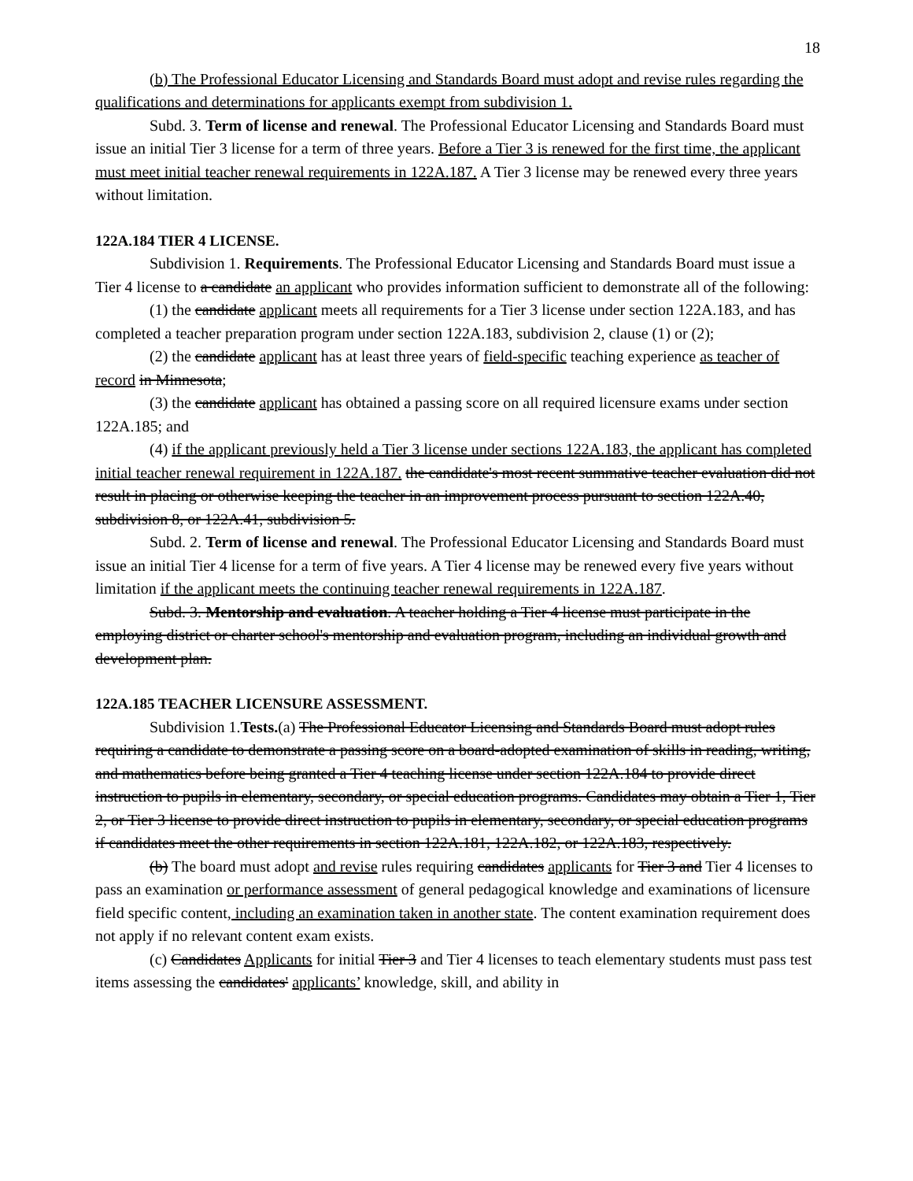18
(b) The Professional Educator Licensing and Standards Board must adopt and revise rules regarding the qualifications and determinations for applicants exempt from subdivision 1.
Subd. 3. Term of license and renewal. The Professional Educator Licensing and Standards Board must issue an initial Tier 3 license for a term of three years. Before a Tier 3 is renewed for the first time, the applicant must meet initial teacher renewal requirements in 122A.187. A Tier 3 license may be renewed every three years without limitation.
122A.184 TIER 4 LICENSE.
Subdivision 1. Requirements. The Professional Educator Licensing and Standards Board must issue a Tier 4 license to a candidate an applicant who provides information sufficient to demonstrate all of the following:
(1) the candidate applicant meets all requirements for a Tier 3 license under section 122A.183, and has completed a teacher preparation program under section 122A.183, subdivision 2, clause (1) or (2);
(2) the candidate applicant has at least three years of field-specific teaching experience as teacher of record in Minnesota;
(3) the candidate applicant has obtained a passing score on all required licensure exams under section 122A.185; and
(4) if the applicant previously held a Tier 3 license under sections 122A.183, the applicant has completed initial teacher renewal requirement in 122A.187. the candidate's most recent summative teacher evaluation did not result in placing or otherwise keeping the teacher in an improvement process pursuant to section 122A.40, subdivision 8, or 122A.41, subdivision 5.
Subd. 2. Term of license and renewal. The Professional Educator Licensing and Standards Board must issue an initial Tier 4 license for a term of five years. A Tier 4 license may be renewed every five years without limitation if the applicant meets the continuing teacher renewal requirements in 122A.187.
Subd. 3. Mentorship and evaluation. A teacher holding a Tier 4 license must participate in the employing district or charter school's mentorship and evaluation program, including an individual growth and development plan.
122A.185 TEACHER LICENSURE ASSESSMENT.
Subdivision 1.Tests.(a) The Professional Educator Licensing and Standards Board must adopt rules requiring a candidate to demonstrate a passing score on a board-adopted examination of skills in reading, writing, and mathematics before being granted a Tier 4 teaching license under section 122A.184 to provide direct instruction to pupils in elementary, secondary, or special education programs. Candidates may obtain a Tier 1, Tier 2, or Tier 3 license to provide direct instruction to pupils in elementary, secondary, or special education programs if candidates meet the other requirements in section 122A.181, 122A.182, or 122A.183, respectively.
(b) The board must adopt and revise rules requiring candidates applicants for Tier 3 and Tier 4 licenses to pass an examination or performance assessment of general pedagogical knowledge and examinations of licensure field specific content, including an examination taken in another state. The content examination requirement does not apply if no relevant content exam exists.
(c) Candidates Applicants for initial Tier 3 and Tier 4 licenses to teach elementary students must pass test items assessing the candidates' applicants’ knowledge, skill, and ability in